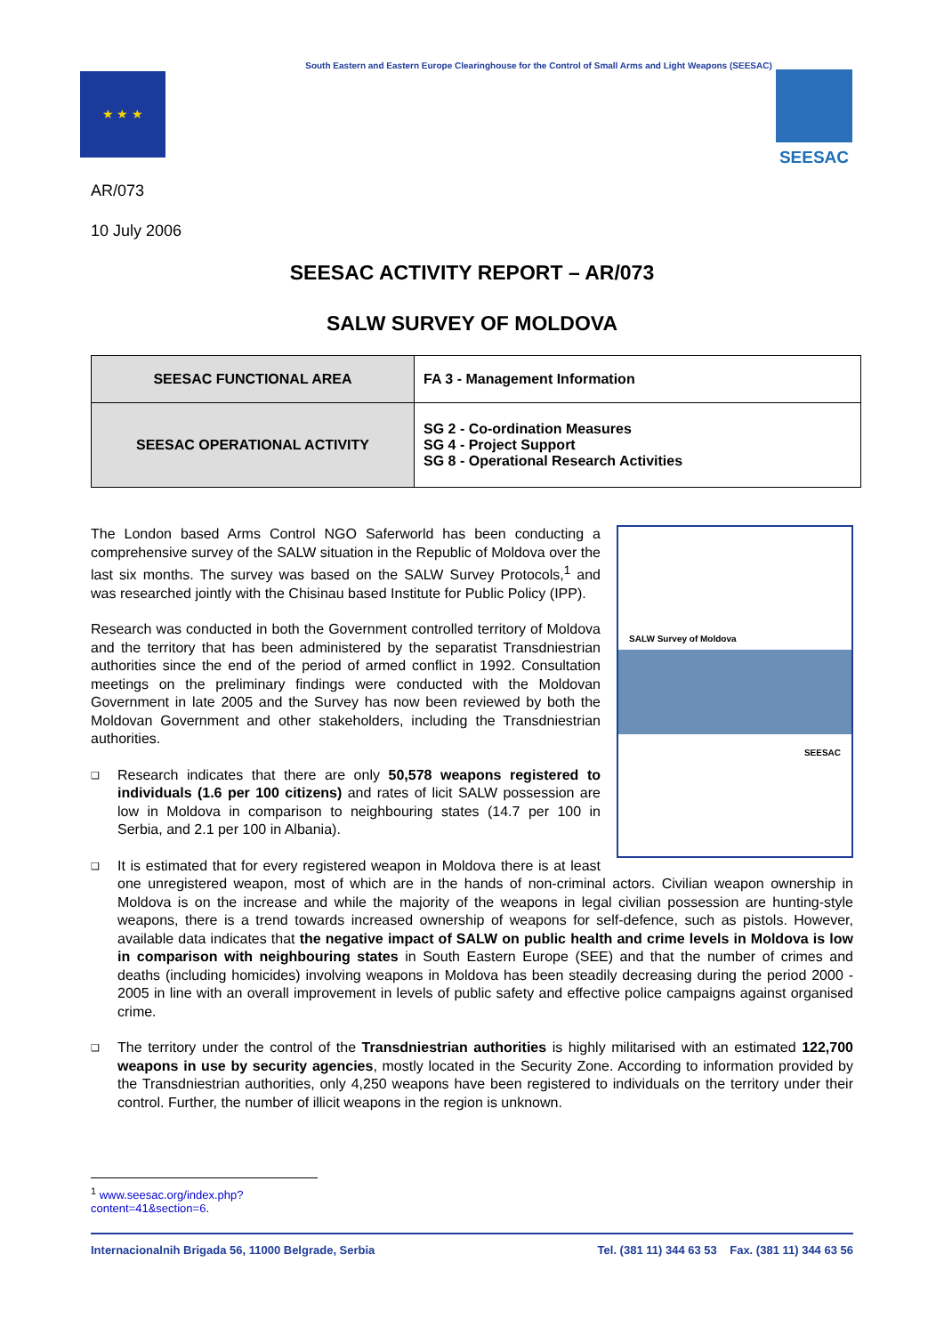South Eastern and Eastern Europe Clearinghouse for the Control of Small Arms and Light Weapons (SEESAC)
★ ★ ★ SEESAC
AR/073
10 July 2006
SEESAC ACTIVITY REPORT – AR/073
SALW SURVEY OF MOLDOVA
| SEESAC FUNCTIONAL AREA | FA 3 - Management Information |
| SEESAC OPERATIONAL ACTIVITY | SG 2 - Co-ordination Measures SG 4 - Project Support SG 8 - Operational Research Activities |
SALW Survey of Moldova
SEESAC
The London based Arms Control NGO Saferworld has been conducting a comprehensive survey of the SALW situation in the Republic of Moldova over the last six months. The survey was based on the SALW Survey Protocols,<sup>1</sup> and was researched jointly with the Chisinau based Institute for Public Policy (IPP).
Research was conducted in both the Government controlled territory of Moldova and the territory that has been administered by the separatist Transdniestrian authorities since the end of the period of armed conflict in 1992. Consultation meetings on the preliminary findings were conducted with the Moldovan Government in late 2005 and the Survey has now been reviewed by both the Moldovan Government and other stakeholders, including the Transdniestrian authorities.
❑ Research indicates that there are only 50,578 weapons registered to individuals (1.6 per 100 citizens) and rates of licit SALW possession are low in Moldova in comparison to neighbouring states (14.7 per 100 in Serbia, and 2.1 per 100 in Albania).
❑ It is estimated that for every registered weapon in Moldova there is at least one unregistered weapon, most of which are in the hands of non-criminal actors. Civilian weapon ownership in Moldova is on the increase and while the majority of the weapons in legal civilian possession are hunting-style weapons, there is a trend towards increased ownership of weapons for self-defence, such as pistols. However, available data indicates that the negative impact of SALW on public health and crime levels in Moldova is low in comparison with neighbouring states in South Eastern Europe (SEE) and that the number of crimes and deaths (including homicides) involving weapons in Moldova has been steadily decreasing during the period 2000 - 2005 in line with an overall improvement in levels of public safety and effective police campaigns against organised crime.
❑ The territory under the control of the Transdniestrian authorities is highly militarised with an estimated 122,700 weapons in use by security agencies, mostly located in the Security Zone. According to information provided by the Transdniestrian authorities, only 4,250 weapons have been registered to individuals on the territory under their control. Further, the number of illicit weapons in the region is unknown.
<sup>1</sup> www.seesac.org/index.php?content=41&section=6.
Internacionalnih Brigada 56, 11000 Belgrade, Serbia Tel. (381 11) 344 63 53 Fax. (381 11) 344 63 56